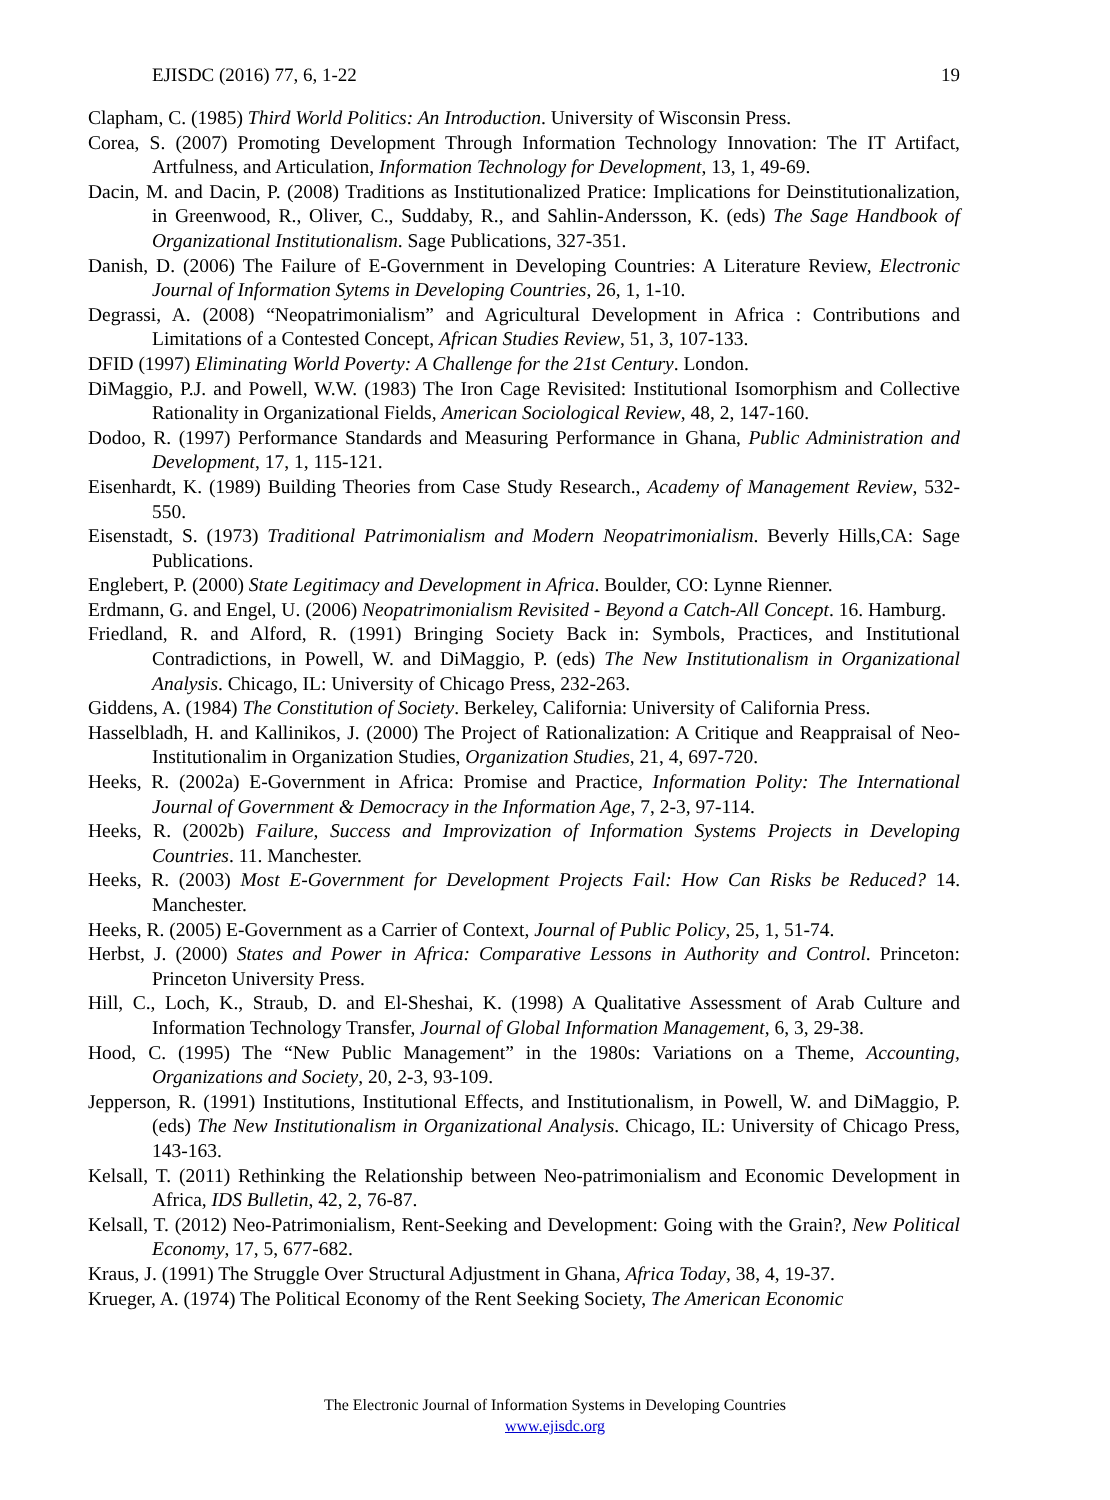EJISDC (2016) 77, 6, 1-22 19
Clapham, C. (1985) Third World Politics: An Introduction. University of Wisconsin Press.
Corea, S. (2007) Promoting Development Through Information Technology Innovation: The IT Artifact, Artfulness, and Articulation, Information Technology for Development, 13, 1, 49-69.
Dacin, M. and Dacin, P. (2008) Traditions as Institutionalized Pratice: Implications for Deinstitutionalization, in Greenwood, R., Oliver, C., Suddaby, R., and Sahlin-Andersson, K. (eds) The Sage Handbook of Organizational Institutionalism. Sage Publications, 327-351.
Danish, D. (2006) The Failure of E-Government in Developing Countries: A Literature Review, Electronic Journal of Information Sytems in Developing Countries, 26, 1, 1-10.
Degrassi, A. (2008) “Neopatrimonialism” and Agricultural Development in Africa : Contributions and Limitations of a Contested Concept, African Studies Review, 51, 3, 107-133.
DFID (1997) Eliminating World Poverty: A Challenge for the 21st Century. London.
DiMaggio, P.J. and Powell, W.W. (1983) The Iron Cage Revisited: Institutional Isomorphism and Collective Rationality in Organizational Fields, American Sociological Review, 48, 2, 147-160.
Dodoo, R. (1997) Performance Standards and Measuring Performance in Ghana, Public Administration and Development, 17, 1, 115-121.
Eisenhardt, K. (1989) Building Theories from Case Study Research., Academy of Management Review, 532-550.
Eisenstadt, S. (1973) Traditional Patrimonialism and Modern Neopatrimonialism. Beverly Hills,CA: Sage Publications.
Englebert, P. (2000) State Legitimacy and Development in Africa. Boulder, CO: Lynne Rienner.
Erdmann, G. and Engel, U. (2006) Neopatrimonialism Revisited - Beyond a Catch-All Concept. 16. Hamburg.
Friedland, R. and Alford, R. (1991) Bringing Society Back in: Symbols, Practices, and Institutional Contradictions, in Powell, W. and DiMaggio, P. (eds) The New Institutionalism in Organizational Analysis. Chicago, IL: University of Chicago Press, 232-263.
Giddens, A. (1984) The Constitution of Society. Berkeley, California: University of California Press.
Hasselbladh, H. and Kallinikos, J. (2000) The Project of Rationalization: A Critique and Reappraisal of Neo-Institutionalim in Organization Studies, Organization Studies, 21, 4, 697-720.
Heeks, R. (2002a) E-Government in Africa: Promise and Practice, Information Polity: The International Journal of Government & Democracy in the Information Age, 7, 2-3, 97-114.
Heeks, R. (2002b) Failure, Success and Improvization of Information Systems Projects in Developing Countries. 11. Manchester.
Heeks, R. (2003) Most E-Government for Development Projects Fail: How Can Risks be Reduced? 14. Manchester.
Heeks, R. (2005) E-Government as a Carrier of Context, Journal of Public Policy, 25, 1, 51-74.
Herbst, J. (2000) States and Power in Africa: Comparative Lessons in Authority and Control. Princeton: Princeton University Press.
Hill, C., Loch, K., Straub, D. and El-Sheshai, K. (1998) A Qualitative Assessment of Arab Culture and Information Technology Transfer, Journal of Global Information Management, 6, 3, 29-38.
Hood, C. (1995) The “New Public Management” in the 1980s: Variations on a Theme, Accounting, Organizations and Society, 20, 2-3, 93-109.
Jepperson, R. (1991) Institutions, Institutional Effects, and Institutionalism, in Powell, W. and DiMaggio, P. (eds) The New Institutionalism in Organizational Analysis. Chicago, IL: University of Chicago Press, 143-163.
Kelsall, T. (2011) Rethinking the Relationship between Neo-patrimonialism and Economic Development in Africa, IDS Bulletin, 42, 2, 76-87.
Kelsall, T. (2012) Neo-Patrimonialism, Rent-Seeking and Development: Going with the Grain?, New Political Economy, 17, 5, 677-682.
Kraus, J. (1991) The Struggle Over Structural Adjustment in Ghana, Africa Today, 38, 4, 19-37.
Krueger, A. (1974) The Political Economy of the Rent Seeking Society, The American Economic
The Electronic Journal of Information Systems in Developing Countries
www.ejisdc.org